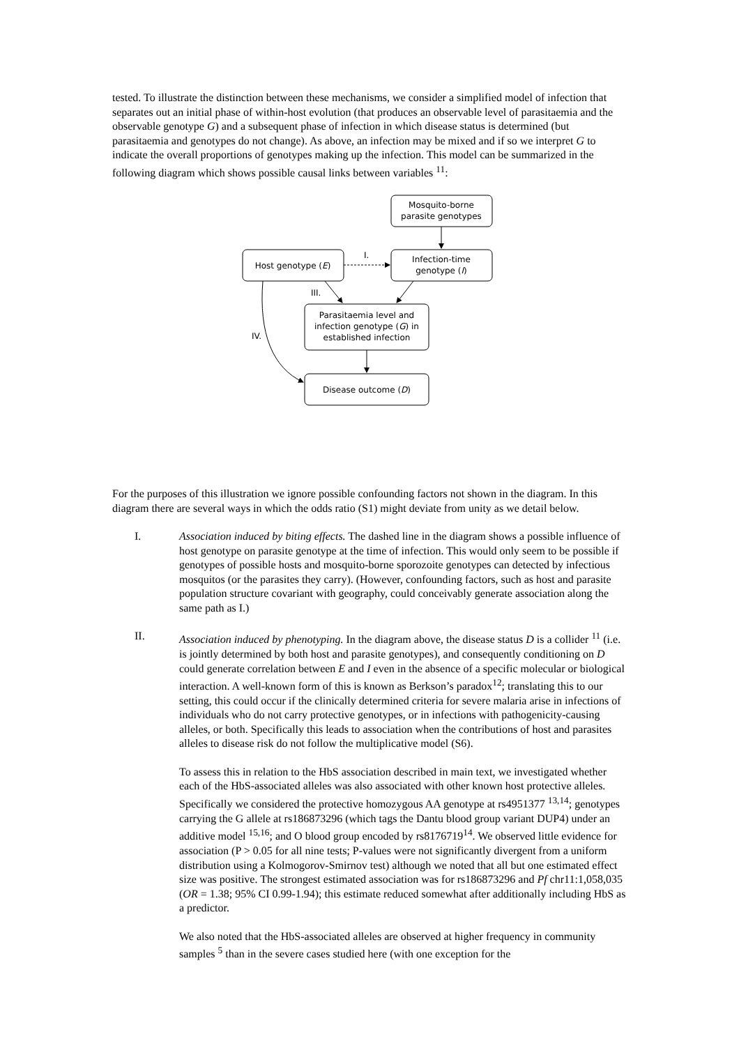tested. To illustrate the distinction between these mechanisms, we consider a simplified model of infection that separates out an initial phase of within-host evolution (that produces an observable level of parasitaemia and the observable genotype G) and a subsequent phase of infection in which disease status is determined (but parasitaemia and genotypes do not change). As above, an infection may be mixed and if so we interpret G to indicate the overall proportions of genotypes making up the infection. This model can be summarized in the following diagram which shows possible causal links between variables <sup>11</sup>:
Mosquito-borne
parasite genotypes
Host genotype (E)
Infection-time
genotype (I)
Parasitaemia level and
infection genotype (G) in
established infection
Disease outcome (D)
I.
III.
IV.
For the purposes of this illustration we ignore possible confounding factors not shown in the diagram. In this diagram there are several ways in which the odds ratio (S1) might deviate from unity as we detail below.
I. Association induced by biting effects. The dashed line in the diagram shows a possible influence of host genotype on parasite genotype at the time of infection. This would only seem to be possible if genotypes of possible hosts and mosquito-borne sporozoite genotypes can detected by infectious mosquitos (or the parasites they carry). (However, confounding factors, such as host and parasite population structure covariant with geography, could conceivably generate association along the same path as I.)
II. Association induced by phenotyping. In the diagram above, the disease status D is a collider <sup>11</sup> (i.e. is jointly determined by both host and parasite genotypes), and consequently conditioning on D could generate correlation between E and I even in the absence of a specific molecular or biological interaction. A well-known form of this is known as Berkson’s paradox<sup>12</sup>; translating this to our setting, this could occur if the clinically determined criteria for severe malaria arise in infections of individuals who do not carry protective genotypes, or in infections with pathogenicity-causing alleles, or both. Specifically this leads to association when the contributions of host and parasites alleles to disease risk do not follow the multiplicative model (S6).
To assess this in relation to the HbS association described in main text, we investigated whether each of the HbS-associated alleles was also associated with other known host protective alleles. Specifically we considered the protective homozygous AA genotype at rs4951377 <sup>13,14</sup>; genotypes carrying the G allele at rs186873296 (which tags the Dantu blood group variant DUP4) under an additive model <sup>15,16</sup>; and O blood group encoded by rs8176719<sup>14</sup>. We observed little evidence for association (P > 0.05 for all nine tests; P-values were not significantly divergent from a uniform distribution using a Kolmogorov-Smirnov test) although we noted that all but one estimated effect size was positive. The strongest estimated association was for rs186873296 and Pf chr11:1,058,035 (OR = 1.38; 95% CI 0.99-1.94); this estimate reduced somewhat after additionally including HbS as a predictor.
We also noted that the HbS-associated alleles are observed at higher frequency in community samples <sup>5</sup> than in the severe cases studied here (with one exception for the